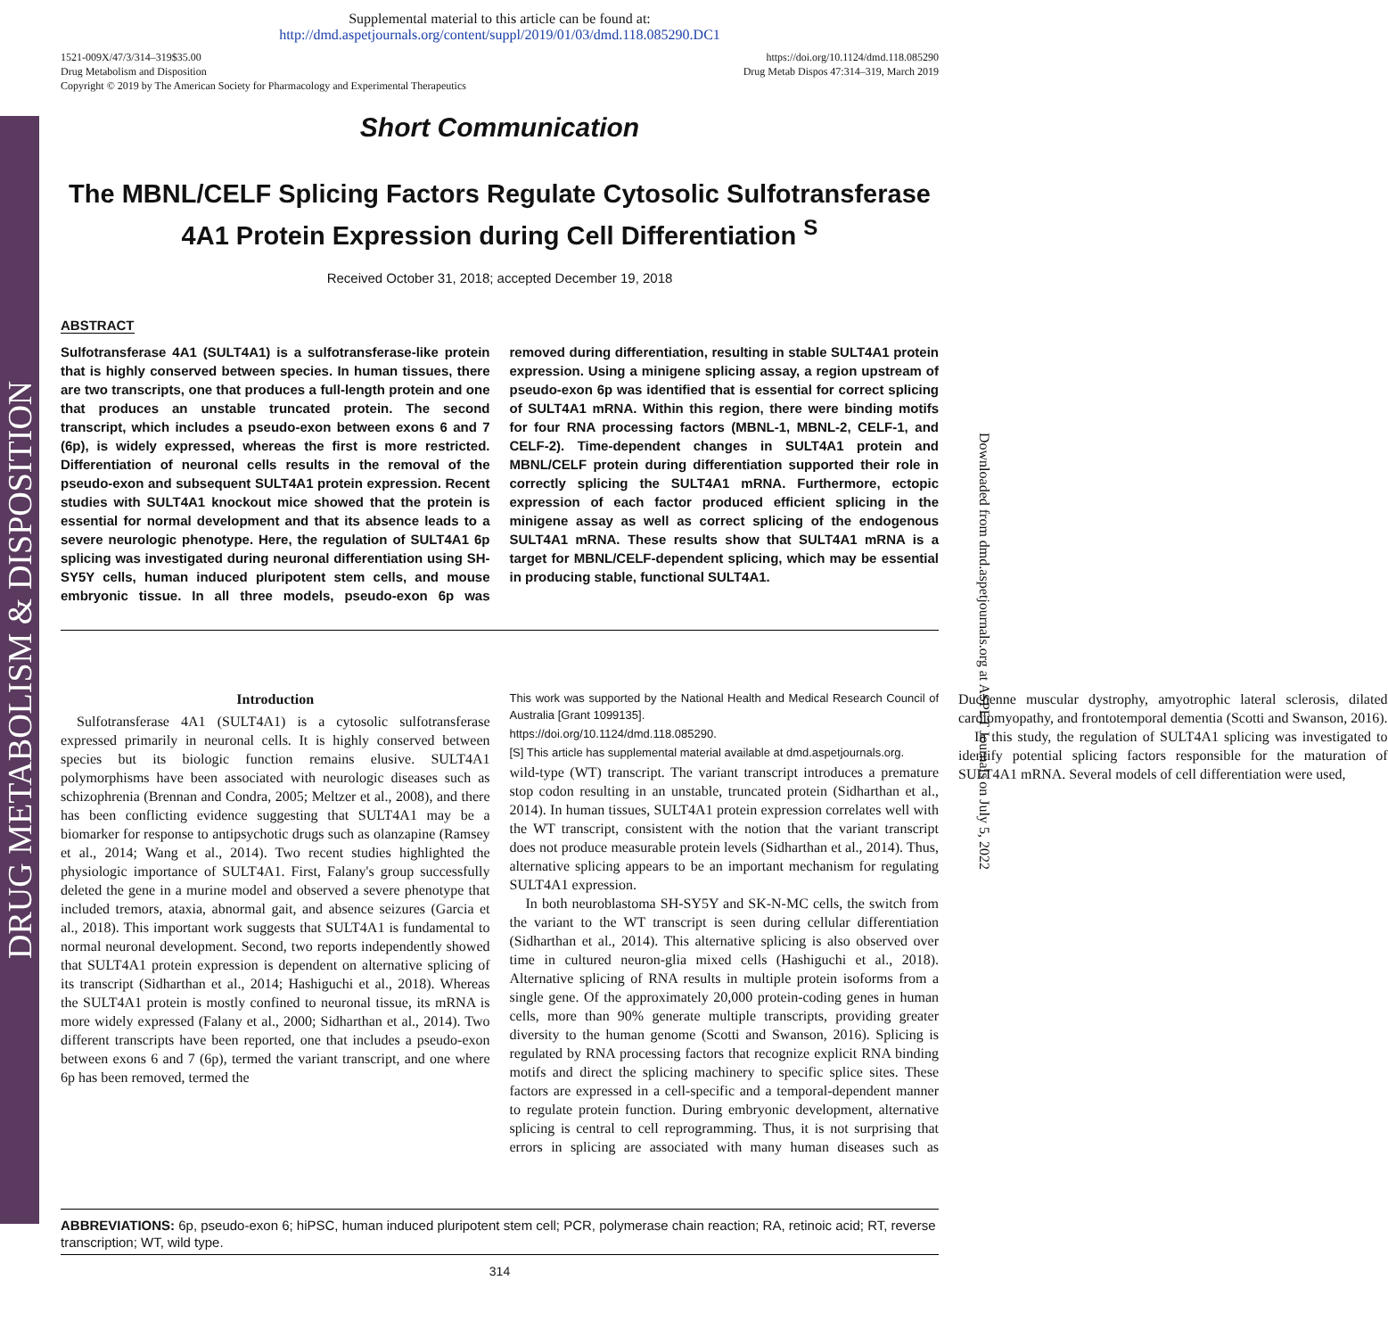DRUG METABOLISM & DISPOSITION
Downloaded from dmd.aspetjournals.org at ASPET Journals on July 5, 2022
Supplemental material to this article can be found at:
http://dmd.aspetjournals.org/content/suppl/2019/01/03/dmd.118.085290.DC1
1521-009X/47/3/314–319$35.00
Drug Metabolism and Disposition
Copyright © 2019 by The American Society for Pharmacology and Experimental Therapeutics
https://doi.org/10.1124/dmd.118.085290
Drug Metab Dispos 47:314–319, March 2019
Short Communication
The MBNL/CELF Splicing Factors Regulate Cytosolic Sulfotransferase 4A1 Protein Expression during Cell Differentiation <sup>S</sup>
Received October 31, 2018; accepted December 19, 2018
ABSTRACT
Sulfotransferase 4A1 (SULT4A1) is a sulfotransferase-like protein that is highly conserved between species. In human tissues, there are two transcripts, one that produces a full-length protein and one that produces an unstable truncated protein. The second transcript, which includes a pseudo-exon between exons 6 and 7 (6p), is widely expressed, whereas the first is more restricted. Differentiation of neuronal cells results in the removal of the pseudo-exon and subsequent SULT4A1 protein expression. Recent studies with SULT4A1 knockout mice showed that the protein is essential for normal development and that its absence leads to a severe neurologic phenotype. Here, the regulation of SULT4A1 6p splicing was investigated during neuronal differentiation using SH-SY5Y cells, human induced pluripotent stem cells, and mouse embryonic tissue. In all three models, pseudo-exon 6p was removed during differentiation, resulting in stable SULT4A1 protein expression. Using a minigene splicing assay, a region upstream of pseudo-exon 6p was identified that is essential for correct splicing of SULT4A1 mRNA. Within this region, there were binding motifs for four RNA processing factors (MBNL-1, MBNL-2, CELF-1, and CELF-2). Time-dependent changes in SULT4A1 protein and MBNL/CELF protein during differentiation supported their role in correctly splicing the SULT4A1 mRNA. Furthermore, ectopic expression of each factor produced efficient splicing in the minigene assay as well as correct splicing of the endogenous SULT4A1 mRNA. These results show that SULT4A1 mRNA is a target for MBNL/CELF-dependent splicing, which may be essential in producing stable, functional SULT4A1.
Introduction
Sulfotransferase 4A1 (SULT4A1) is a cytosolic sulfotransferase expressed primarily in neuronal cells. It is highly conserved between species but its biologic function remains elusive. SULT4A1 polymorphisms have been associated with neurologic diseases such as schizophrenia (Brennan and Condra, 2005; Meltzer et al., 2008), and there has been conflicting evidence suggesting that SULT4A1 may be a biomarker for response to antipsychotic drugs such as olanzapine (Ramsey et al., 2014; Wang et al., 2014). Two recent studies highlighted the physiologic importance of SULT4A1. First, Falany's group successfully deleted the gene in a murine model and observed a severe phenotype that included tremors, ataxia, abnormal gait, and absence seizures (Garcia et al., 2018). This important work suggests that SULT4A1 is fundamental to normal neuronal development. Second, two reports independently showed that SULT4A1 protein expression is dependent on alternative splicing of its transcript (Sidharthan et al., 2014; Hashiguchi et al., 2018). Whereas the SULT4A1 protein is mostly confined to neuronal tissue, its mRNA is more widely expressed (Falany et al., 2000; Sidharthan et al., 2014). Two different transcripts have been reported, one that includes a pseudo-exon between exons 6 and 7 (6p), termed the variant transcript, and one where 6p has been removed, termed the
This work was supported by the National Health and Medical Research Council of Australia [Grant 1099135].
https://doi.org/10.1124/dmd.118.085290.
[S] This article has supplemental material available at dmd.aspetjournals.org.
wild-type (WT) transcript. The variant transcript introduces a premature stop codon resulting in an unstable, truncated protein (Sidharthan et al., 2014). In human tissues, SULT4A1 protein expression correlates well with the WT transcript, consistent with the notion that the variant transcript does not produce measurable protein levels (Sidharthan et al., 2014). Thus, alternative splicing appears to be an important mechanism for regulating SULT4A1 expression.
In both neuroblastoma SH-SY5Y and SK-N-MC cells, the switch from the variant to the WT transcript is seen during cellular differentiation (Sidharthan et al., 2014). This alternative splicing is also observed over time in cultured neuron-glia mixed cells (Hashiguchi et al., 2018). Alternative splicing of RNA results in multiple protein isoforms from a single gene. Of the approximately 20,000 protein-coding genes in human cells, more than 90% generate multiple transcripts, providing greater diversity to the human genome (Scotti and Swanson, 2016). Splicing is regulated by RNA processing factors that recognize explicit RNA binding motifs and direct the splicing machinery to specific splice sites. These factors are expressed in a cell-specific and a temporal-dependent manner to regulate protein function. During embryonic development, alternative splicing is central to cell reprogramming. Thus, it is not surprising that errors in splicing are associated with many human diseases such as Duchenne muscular dystrophy, amyotrophic lateral sclerosis, dilated cardiomyopathy, and frontotemporal dementia (Scotti and Swanson, 2016).
In this study, the regulation of SULT4A1 splicing was investigated to identify potential splicing factors responsible for the maturation of SULT4A1 mRNA. Several models of cell differentiation were used,
ABBREVIATIONS: 6p, pseudo-exon 6; hiPSC, human induced pluripotent stem cell; PCR, polymerase chain reaction; RA, retinoic acid; RT, reverse transcription; WT, wild type.
314